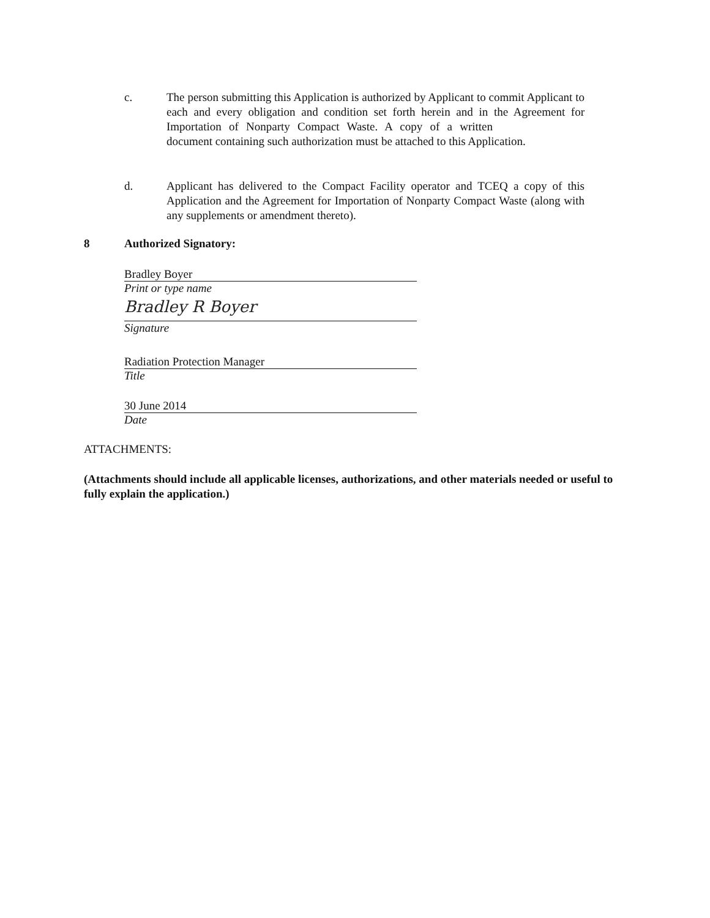c. The person submitting this Application is authorized by Applicant to commit Applicant to each and every obligation and condition set forth herein and in the Agreement for Importation of Nonparty Compact Waste. A copy of a written document containing such authorization must be attached to this Application.
d. Applicant has delivered to the Compact Facility operator and TCEQ a copy of this Application and the Agreement for Importation of Nonparty Compact Waste (along with any supplements or amendment thereto).
8 Authorized Signatory:
Bradley Boyer
Print or type name
Bradley R Boyer
Signature
Radiation Protection Manager
Title
30 June 2014
Date
ATTACHMENTS:
(Attachments should include all applicable licenses, authorizations, and other materials needed or useful to fully explain the application.)